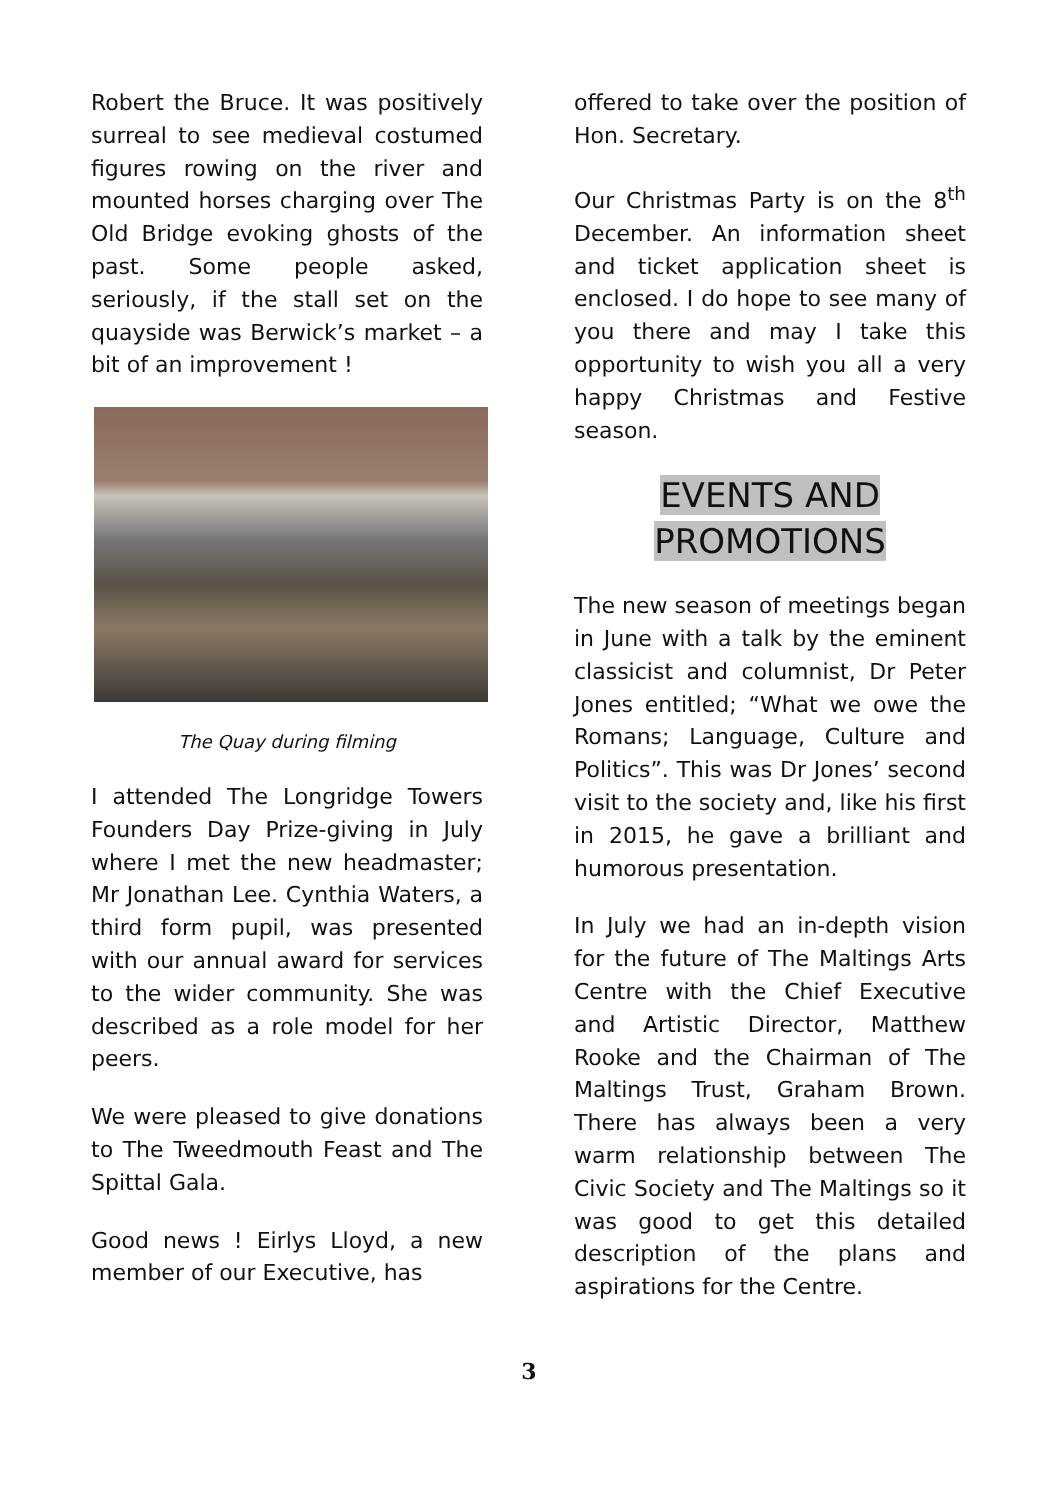Robert the Bruce. It was positively surreal to see medieval costumed figures rowing on the river and mounted horses charging over The Old Bridge evoking ghosts of the past. Some people asked, seriously, if the stall set on the quayside was Berwick’s market – a bit of an improvement !
The Quay during filming
I attended The Longridge Towers Founders Day Prize-giving in July where I met the new headmaster; Mr Jonathan Lee. Cynthia Waters, a third form pupil, was presented with our annual award for services to the wider community. She was described as a role model for her peers.
We were pleased to give donations to The Tweedmouth Feast and The Spittal Gala.
Good news ! Eirlys Lloyd, a new member of our Executive, has
offered to take over the position of Hon. Secretary.
Our Christmas Party is on the 8<sup>th</sup> December. An information sheet and ticket application sheet is enclosed. I do hope to see many of you there and may I take this opportunity to wish you all a very happy Christmas and Festive season.
EVENTS AND
PROMOTIONS
The new season of meetings began in June with a talk by the eminent classicist and columnist, Dr Peter Jones entitled; “What we owe the Romans; Language, Culture and Politics”. This was Dr Jones’ second visit to the society and, like his first in 2015, he gave a brilliant and humorous presentation.
In July we had an in-depth vision for the future of The Maltings Arts Centre with the Chief Executive and Artistic Director, Matthew Rooke and the Chairman of The Maltings Trust, Graham Brown. There has always been a very warm relationship between The Civic Society and The Maltings so it was good to get this detailed description of the plans and aspirations for the Centre.
3